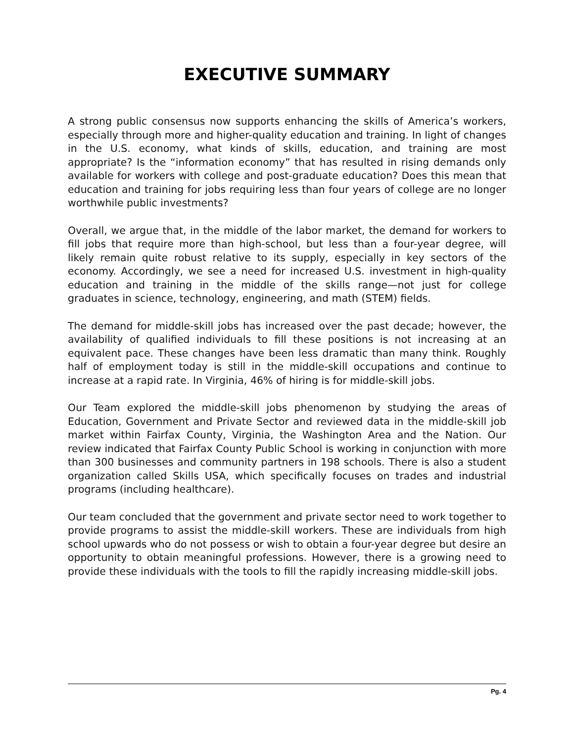EXECUTIVE SUMMARY
A strong public consensus now supports enhancing the skills of America’s workers, especially through more and higher-quality education and training. In light of changes in the U.S. economy, what kinds of skills, education, and training are most appropriate? Is the “information economy” that has resulted in rising demands only available for workers with college and post-graduate education? Does this mean that education and training for jobs requiring less than four years of college are no longer worthwhile public investments?
Overall, we argue that, in the middle of the labor market, the demand for workers to fill jobs that require more than high-school, but less than a four-year degree, will likely remain quite robust relative to its supply, especially in key sectors of the economy. Accordingly, we see a need for increased U.S. investment in high-quality education and training in the middle of the skills range—not just for college graduates in science, technology, engineering, and math (STEM) fields.
The demand for middle-skill jobs has increased over the past decade; however, the availability of qualified individuals to fill these positions is not increasing at an equivalent pace. These changes have been less dramatic than many think. Roughly half of employment today is still in the middle-skill occupations and continue to increase at a rapid rate. In Virginia, 46% of hiring is for middle-skill jobs.
Our Team explored the middle-skill jobs phenomenon by studying the areas of Education, Government and Private Sector and reviewed data in the middle-skill job market within Fairfax County, Virginia, the Washington Area and the Nation. Our review indicated that Fairfax County Public School is working in conjunction with more than 300 businesses and community partners in 198 schools. There is also a student organization called Skills USA, which specifically focuses on trades and industrial programs (including healthcare).
Our team concluded that the government and private sector need to work together to provide programs to assist the middle-skill workers. These are individuals from high school upwards who do not possess or wish to obtain a four-year degree but desire an opportunity to obtain meaningful professions. However, there is a growing need to provide these individuals with the tools to fill the rapidly increasing middle-skill jobs.
Pg. 4